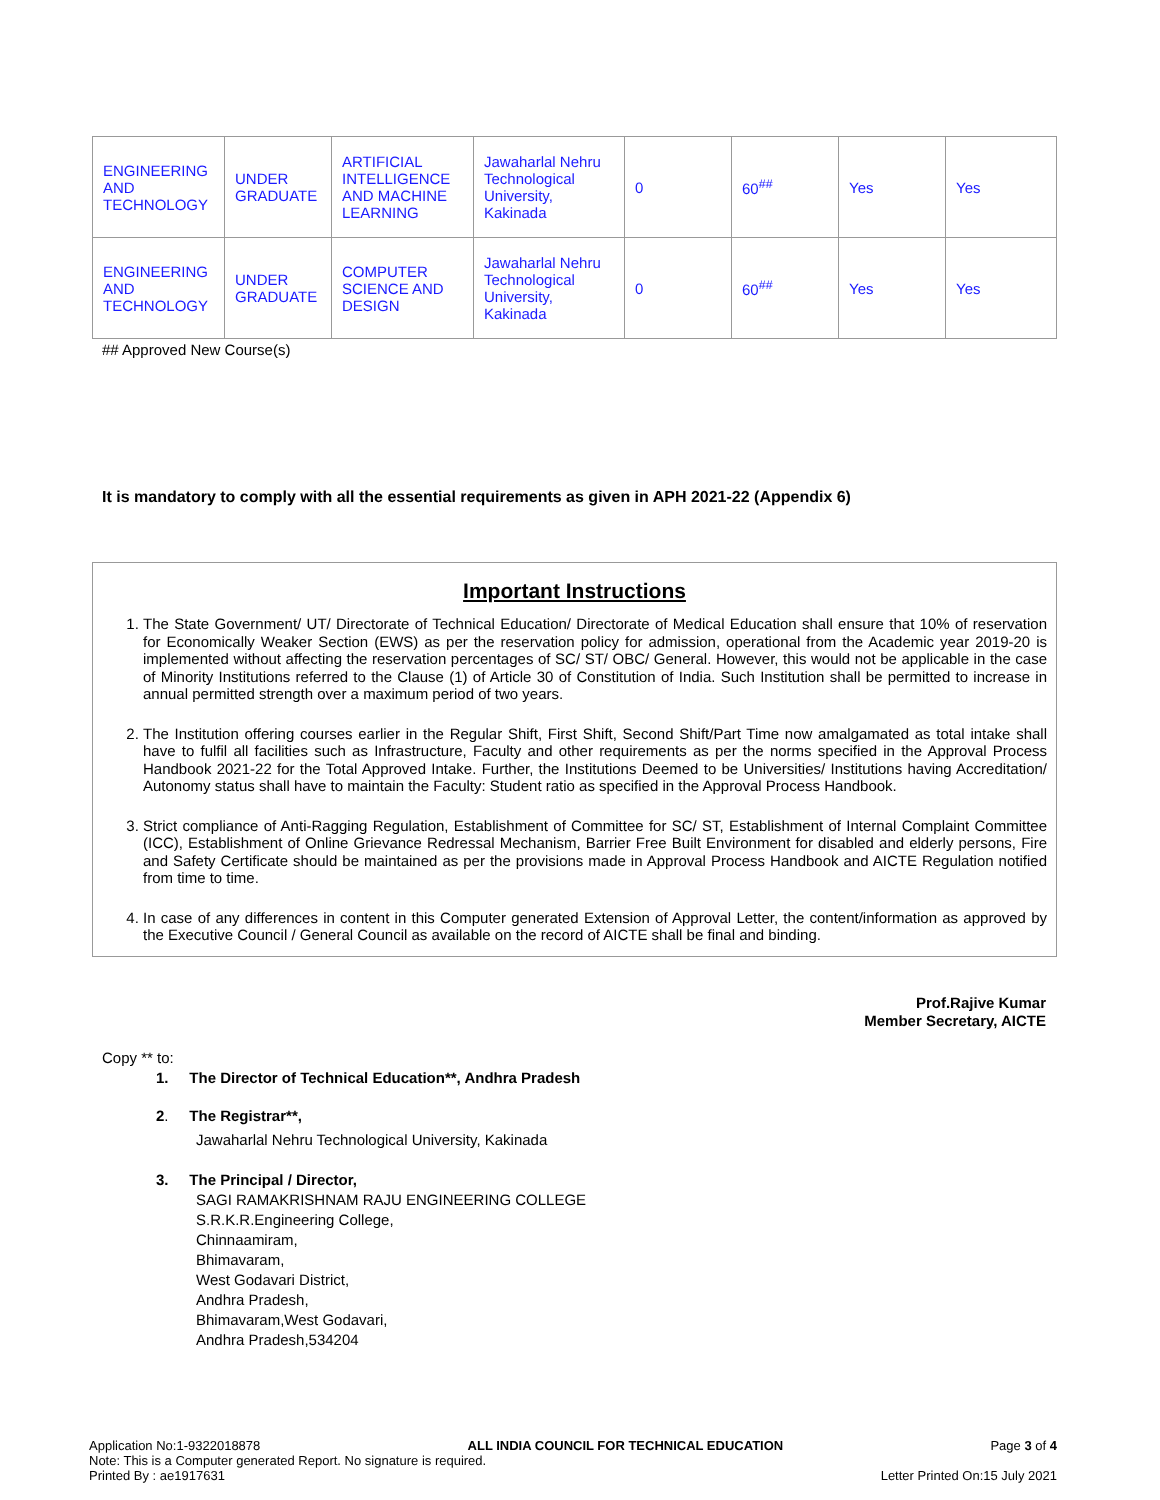| ENGINEERING AND TECHNOLOGY | UNDER GRADUATE | ARTIFICIAL INTELLIGENCE AND MACHINE LEARNING | Jawaharlal Nehru Technological University, Kakinada | 0 | 60<sup>##</sup> | Yes | Yes |
| ENGINEERING AND TECHNOLOGY | UNDER GRADUATE | COMPUTER SCIENCE AND DESIGN | Jawaharlal Nehru Technological University, Kakinada | 0 | 60<sup>##</sup> | Yes | Yes |
## Approved New Course(s)
It is mandatory to comply with all the essential requirements as given in APH 2021-22 (Appendix 6)
Important Instructions
1. The State Government/ UT/ Directorate of Technical Education/ Directorate of Medical Education shall ensure that 10% of reservation for Economically Weaker Section (EWS) as per the reservation policy for admission, operational from the Academic year 2019-20 is implemented without affecting the reservation percentages of SC/ ST/ OBC/ General. However, this would not be applicable in the case of Minority Institutions referred to the Clause (1) of Article 30 of Constitution of India. Such Institution shall be permitted to increase in annual permitted strength over a maximum period of two years.
2. The Institution offering courses earlier in the Regular Shift, First Shift, Second Shift/Part Time now amalgamated as total intake shall have to fulfil all facilities such as Infrastructure, Faculty and other requirements as per the norms specified in the Approval Process Handbook 2021-22 for the Total Approved Intake. Further, the Institutions Deemed to be Universities/ Institutions having Accreditation/ Autonomy status shall have to maintain the Faculty: Student ratio as specified in the Approval Process Handbook.
3. Strict compliance of Anti-Ragging Regulation, Establishment of Committee for SC/ ST, Establishment of Internal Complaint Committee (ICC), Establishment of Online Grievance Redressal Mechanism, Barrier Free Built Environment for disabled and elderly persons, Fire and Safety Certificate should be maintained as per the provisions made in Approval Process Handbook and AICTE Regulation notified from time to time.
4. In case of any differences in content in this Computer generated Extension of Approval Letter, the content/information as approved by the Executive Council / General Council as available on the record of AICTE shall be final and binding.
Prof.Rajive Kumar
Member Secretary, AICTE
Copy ** to:
1. The Director of Technical Education**, Andhra Pradesh
2. The Registrar**,
Jawaharlal Nehru Technological University, Kakinada
3. The Principal / Director,
SAGI RAMAKRISHNAM RAJU ENGINEERING COLLEGE
S.R.K.R.Engineering College,
Chinnaamiram,
Bhimavaram,
West Godavari District,
Andhra Pradesh,
Bhimavaram,West Godavari,
Andhra Pradesh,534204
Application No:1-9322018878 ALL INDIA COUNCIL FOR TECHNICAL EDUCATION Page 3 of 4
Note: This is a Computer generated Report. No signature is required.
Printed By : ae1917631 Letter Printed On:15 July 2021